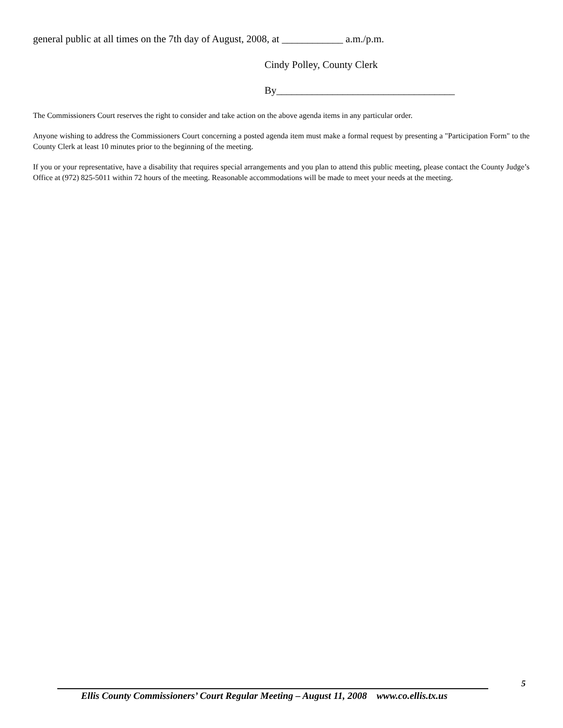general public at all times on the 7th day of August, 2008, at ____________ a.m./p.m.
Cindy Polley, County Clerk
By___________________________________
The Commissioners Court reserves the right to consider and take action on the above agenda items in any particular order.
Anyone wishing to address the Commissioners Court concerning a posted agenda item must make a formal request by presenting a "Participation Form" to the County Clerk at least 10 minutes prior to the beginning of the meeting.
If you or your representative, have a disability that requires special arrangements and you plan to attend this public meeting, please contact the County Judge’s Office at (972) 825-5011 within 72 hours of the meeting. Reasonable accommodations will be made to meet your needs at the meeting.
5
Ellis County Commissioners’ Court Regular Meeting – August 11, 2008 www.co.ellis.tx.us